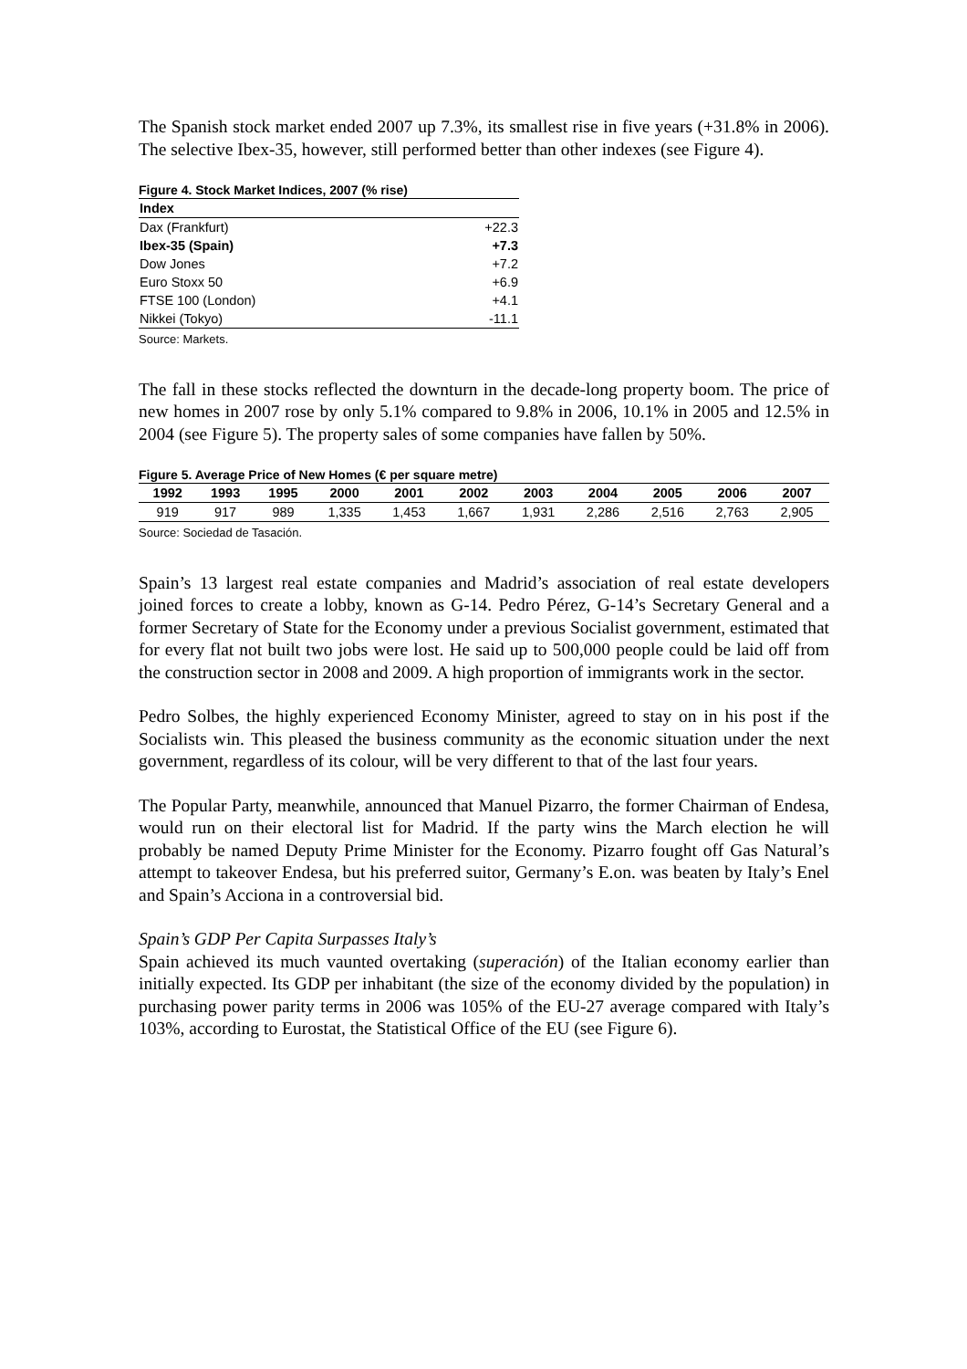The Spanish stock market ended 2007 up 7.3%, its smallest rise in five years (+31.8% in 2006). The selective Ibex-35, however, still performed better than other indexes (see Figure 4).
Figure 4. Stock Market Indices, 2007 (% rise)
| Index | |
| --- | --- |
| Dax (Frankfurt) | +22.3 |
| Ibex-35 (Spain) | +7.3 |
| Dow Jones | +7.2 |
| Euro Stoxx 50 | +6.9 |
| FTSE 100 (London) | +4.1 |
| Nikkei (Tokyo) | -11.1 |
Source: Markets.
The fall in these stocks reflected the downturn in the decade-long property boom. The price of new homes in 2007 rose by only 5.1% compared to 9.8% in 2006, 10.1% in 2005 and 12.5% in 2004 (see Figure 5). The property sales of some companies have fallen by 50%.
Figure 5. Average Price of New Homes (€ per square metre)
| 1992 | 1993 | 1995 | 2000 | 2001 | 2002 | 2003 | 2004 | 2005 | 2006 | 2007 |
| --- | --- | --- | --- | --- | --- | --- | --- | --- | --- | --- |
| 919 | 917 | 989 | 1,335 | 1,453 | 1,667 | 1,931 | 2,286 | 2,516 | 2,763 | 2,905 |
Source: Sociedad de Tasación.
Spain’s 13 largest real estate companies and Madrid’s association of real estate developers joined forces to create a lobby, known as G-14. Pedro Pérez, G-14’s Secretary General and a former Secretary of State for the Economy under a previous Socialist government, estimated that for every flat not built two jobs were lost. He said up to 500,000 people could be laid off from the construction sector in 2008 and 2009. A high proportion of immigrants work in the sector.
Pedro Solbes, the highly experienced Economy Minister, agreed to stay on in his post if the Socialists win. This pleased the business community as the economic situation under the next government, regardless of its colour, will be very different to that of the last four years.
The Popular Party, meanwhile, announced that Manuel Pizarro, the former Chairman of Endesa, would run on their electoral list for Madrid. If the party wins the March election he will probably be named Deputy Prime Minister for the Economy. Pizarro fought off Gas Natural’s attempt to takeover Endesa, but his preferred suitor, Germany’s E.on. was beaten by Italy’s Enel and Spain’s Acciona in a controversial bid.
Spain’s GDP Per Capita Surpasses Italy’s
Spain achieved its much vaunted overtaking (superación) of the Italian economy earlier than initially expected. Its GDP per inhabitant (the size of the economy divided by the population) in purchasing power parity terms in 2006 was 105% of the EU-27 average compared with Italy’s 103%, according to Eurostat, the Statistical Office of the EU (see Figure 6).